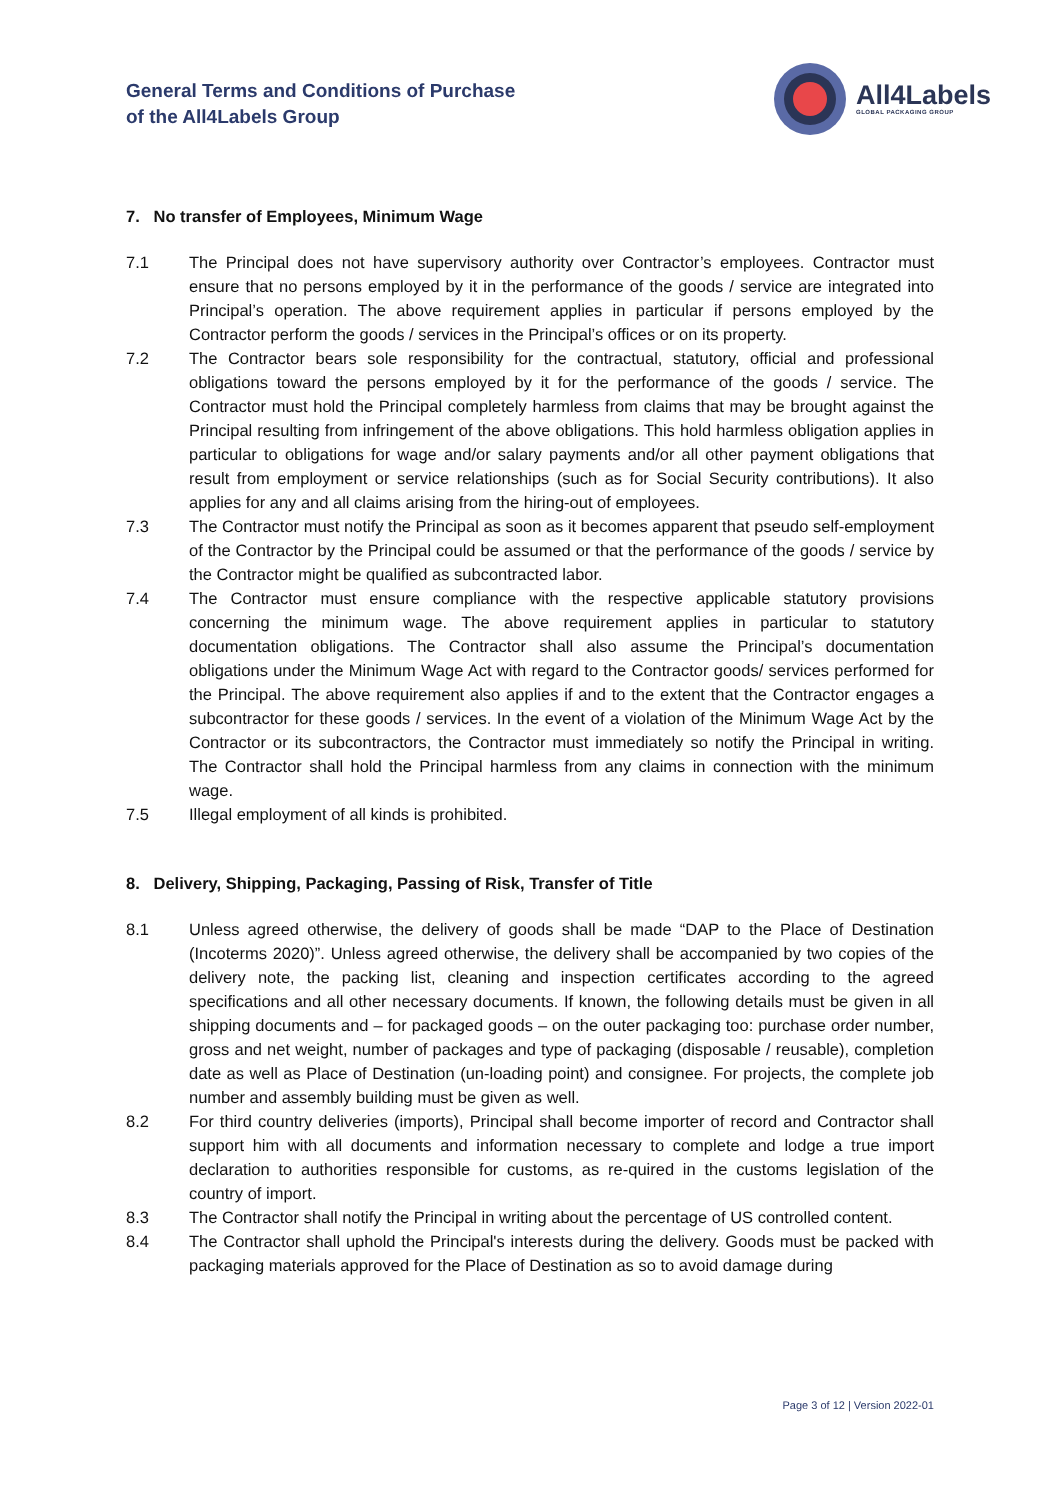General Terms and Conditions of Purchase
of the All4Labels Group
All4Labels
GLOBAL PACKAGING GROUP
7. No transfer of Employees, Minimum Wage
7.1 The Principal does not have supervisory authority over Contractor’s employees. Contractor must ensure that no persons employed by it in the performance of the goods / service are integrated into Principal’s operation. The above requirement applies in particular if persons employed by the Contractor perform the goods / services in the Principal’s offices or on its property.
7.2 The Contractor bears sole responsibility for the contractual, statutory, official and professional obligations toward the persons employed by it for the performance of the goods / service. The Contractor must hold the Principal completely harmless from claims that may be brought against the Principal resulting from infringement of the above obligations. This hold harmless obligation applies in particular to obligations for wage and/or salary payments and/or all other payment obligations that result from employment or service relationships (such as for Social Security contributions). It also applies for any and all claims arising from the hiring-out of employees.
7.3 The Contractor must notify the Principal as soon as it becomes apparent that pseudo self-employment of the Contractor by the Principal could be assumed or that the performance of the goods / service by the Contractor might be qualified as subcontracted labor.
7.4 The Contractor must ensure compliance with the respective applicable statutory provisions concerning the minimum wage. The above requirement applies in particular to statutory documentation obligations. The Contractor shall also assume the Principal’s documentation obligations under the Minimum Wage Act with regard to the Contractor goods/ services performed for the Principal. The above requirement also applies if and to the extent that the Contractor engages a subcontractor for these goods / services. In the event of a violation of the Minimum Wage Act by the Contractor or its subcontractors, the Contractor must immediately so notify the Principal in writing. The Contractor shall hold the Principal harmless from any claims in connection with the minimum wage.
7.5 Illegal employment of all kinds is prohibited.
8. Delivery, Shipping, Packaging, Passing of Risk, Transfer of Title
8.1 Unless agreed otherwise, the delivery of goods shall be made “DAP to the Place of Destination (Incoterms 2020)”. Unless agreed otherwise, the delivery shall be accompanied by two copies of the delivery note, the packing list, cleaning and inspection certificates according to the agreed specifications and all other necessary documents. If known, the following details must be given in all shipping documents and – for packaged goods – on the outer packaging too: purchase order number, gross and net weight, number of packages and type of packaging (disposable / reusable), completion date as well as Place of Destination (un-loading point) and consignee. For projects, the complete job number and assembly building must be given as well.
8.2 For third country deliveries (imports), Principal shall become importer of record and Contractor shall support him with all documents and information necessary to complete and lodge a true import declaration to authorities responsible for customs, as re-quired in the customs legislation of the country of import.
8.3 The Contractor shall notify the Principal in writing about the percentage of US controlled content.
8.4 The Contractor shall uphold the Principal's interests during the delivery. Goods must be packed with packaging materials approved for the Place of Destination as so to avoid damage during
Page 3 of 12 | Version 2022-01